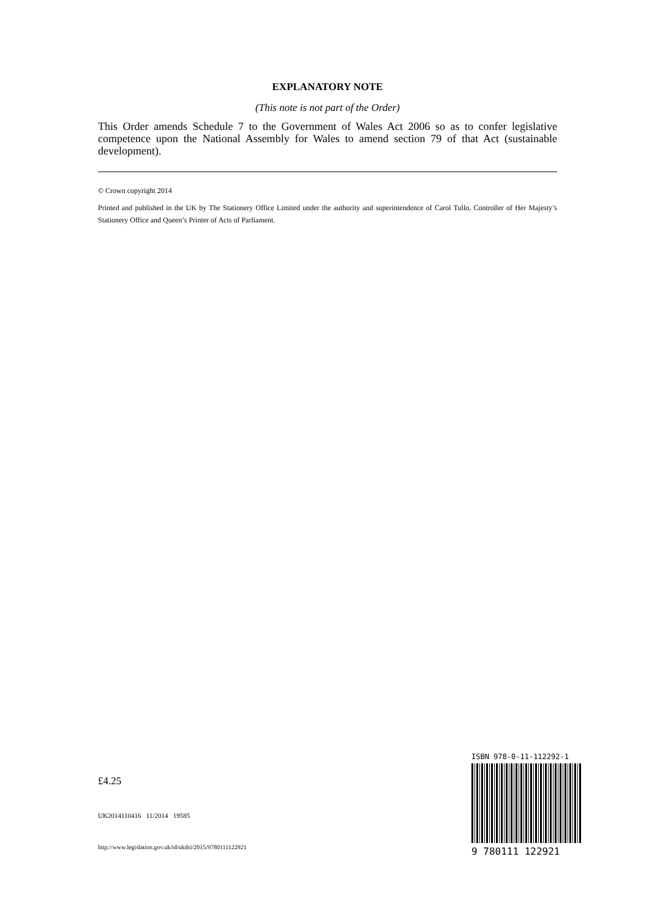EXPLANATORY NOTE
(This note is not part of the Order)
This Order amends Schedule 7 to the Government of Wales Act 2006 so as to confer legislative competence upon the National Assembly for Wales to amend section 79 of that Act (sustainable development).
© Crown copyright 2014
Printed and published in the UK by The Stationery Office Limited under the authority and superintendence of Carol Tullo, Controller of Her Majesty’s Stationery Office and Queen’s Printer of Acts of Parliament.
£4.25
UK2014110416 11/2014 19585
http://www.legislation.gov.uk/id/ukdsi/2015/9780111122921
ISBN 978-0-11-112292-1
9 780111 122921